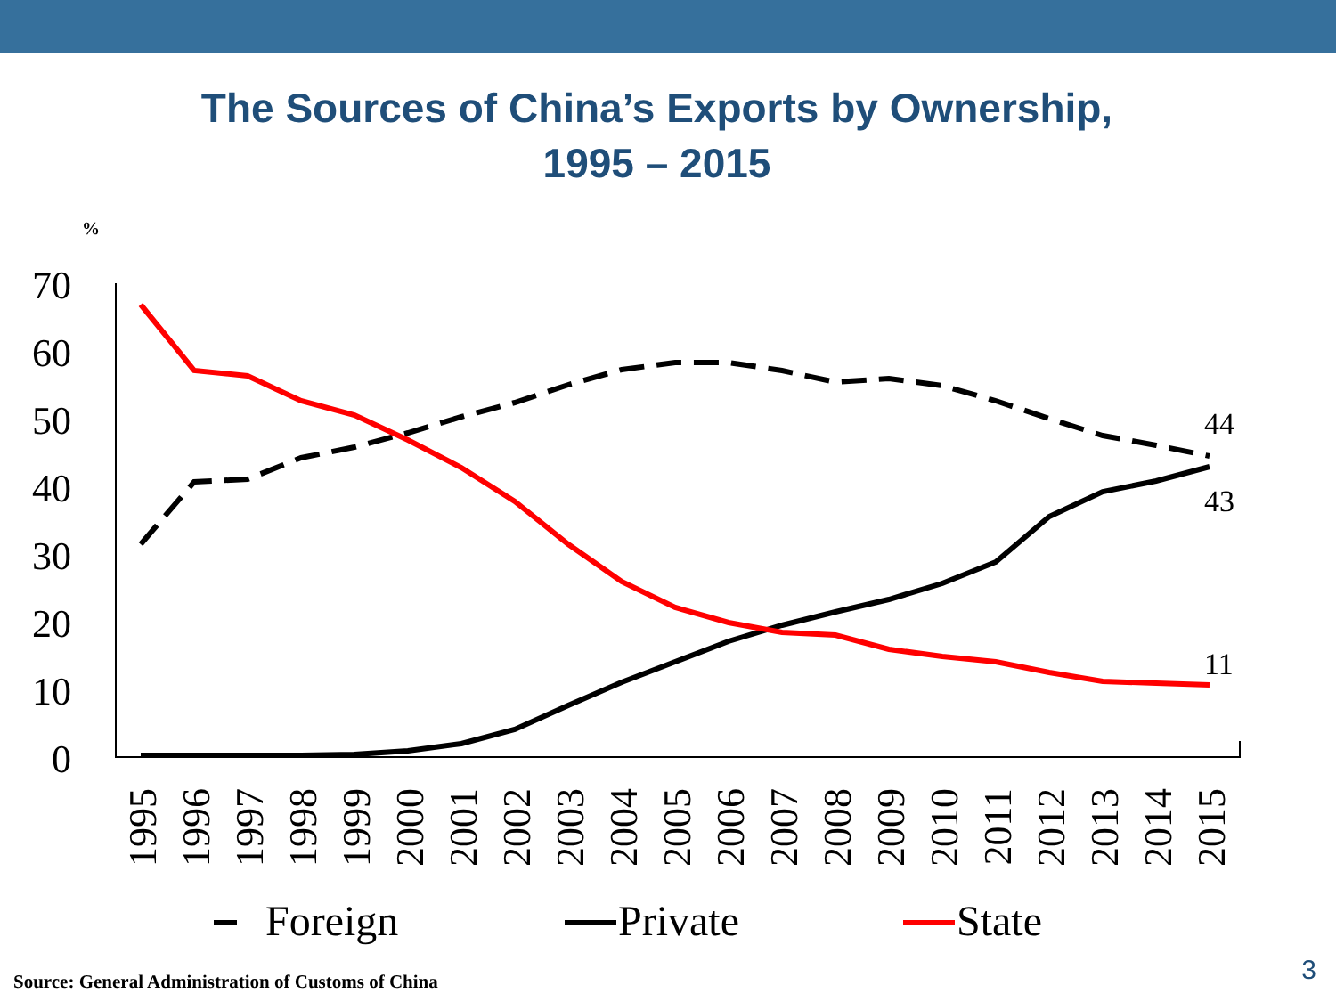The Sources of China’s Exports by Ownership,
1995 – 2015
%
70
60
50
40
30
20
10
0
44
43
11
1995
1996
1997
1998
1999
2000
2001
2002
2003
2004
2005
2006
2007
2008
2009
2010
2011
2012
2013
2014
2015
Foreign
Private
State
Source: General Administration of Customs of China
3